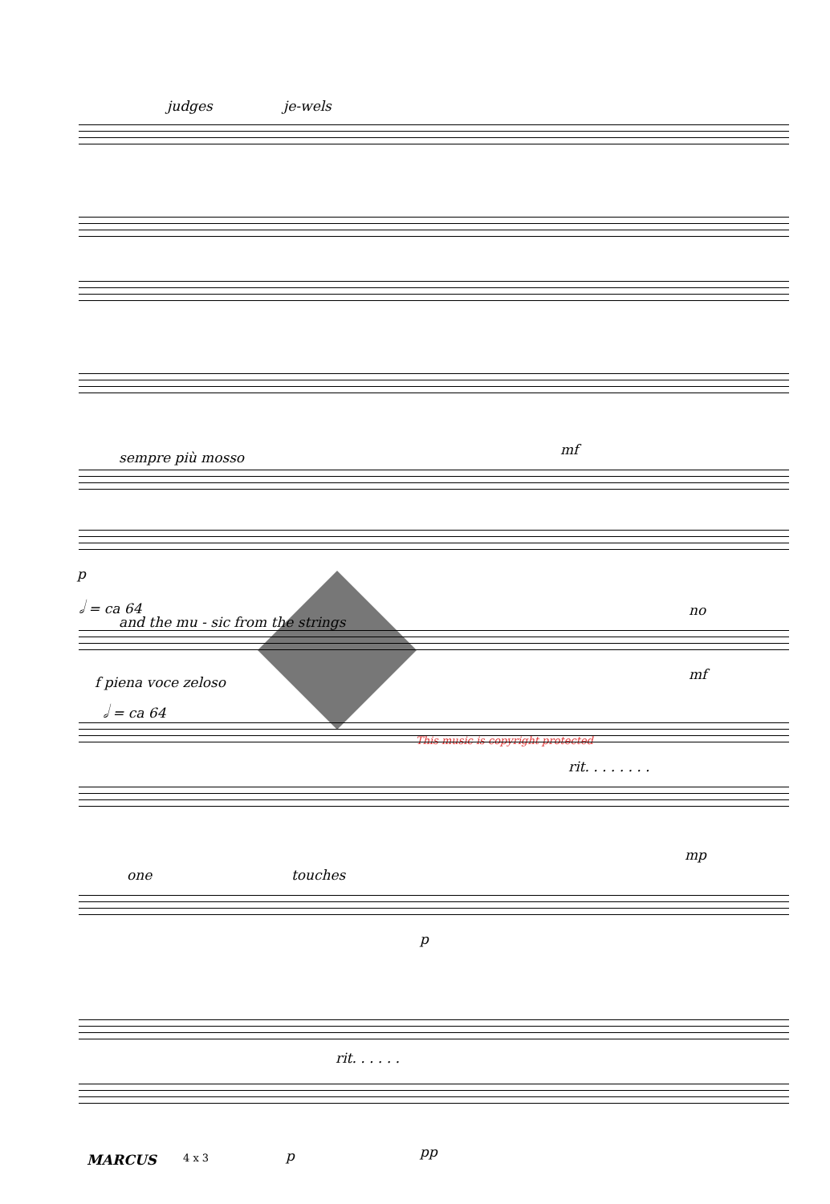judges je-wels
sempre più mosso mf
p
𝅗𝅥 = ca 64
and the mu - sic from the strings
no
f piena voce zeloso mf
𝅗𝅥 = ca 64
This music is copyright protected
rit. . . . . . . .
mp
one touches
p
rit. . . . . .
MARCUS 4 x 3 p pp